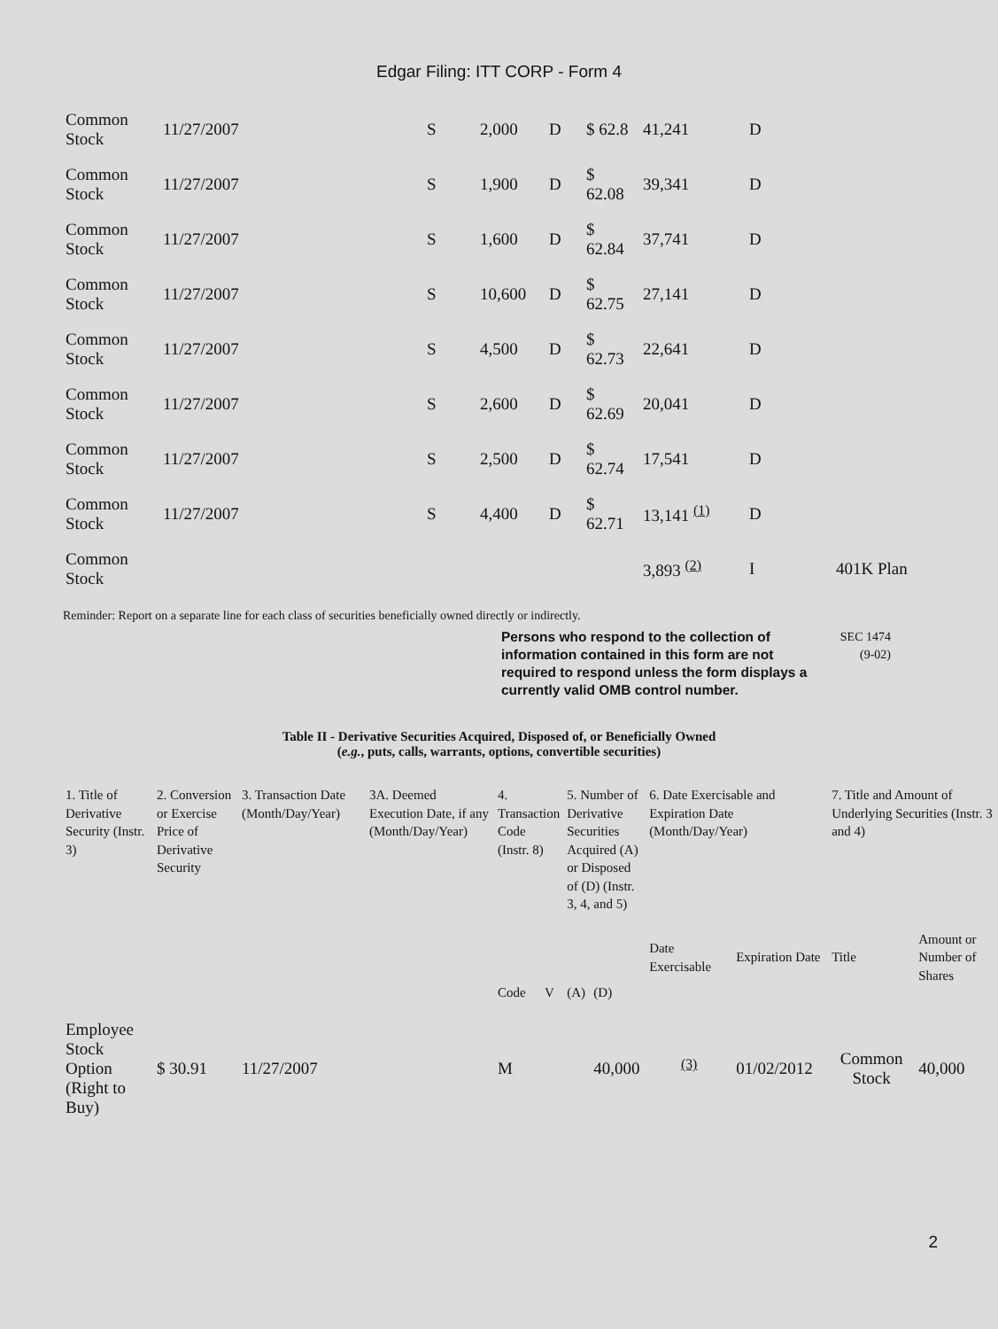Edgar Filing: ITT CORP - Form 4
| Common Stock | 11/27/2007 | S | 2,000 | D | $ 62.8 | 41,241 | D | |
| Common Stock | 11/27/2007 | S | 1,900 | D | $ 62.08 | 39,341 | D | |
| Common Stock | 11/27/2007 | S | 1,600 | D | $ 62.84 | 37,741 | D | |
| Common Stock | 11/27/2007 | S | 10,600 | D | $ 62.75 | 27,141 | D | |
| Common Stock | 11/27/2007 | S | 4,500 | D | $ 62.73 | 22,641 | D | |
| Common Stock | 11/27/2007 | S | 2,600 | D | $ 62.69 | 20,041 | D | |
| Common Stock | 11/27/2007 | S | 2,500 | D | $ 62.74 | 17,541 | D | |
| Common Stock | 11/27/2007 | S | 4,400 | D | $ 62.71 | 13,141 <sup>(1)</sup> | D | |
| Common Stock | | | | | | 3,893 <sup>(2)</sup> | I | 401K Plan |
Reminder: Report on a separate line for each class of securities beneficially owned directly or indirectly.
Persons who respond to the collection of information contained in this form are not required to respond unless the form displays a currently valid OMB control number.
SEC 1474
(9-02)
Table II - Derivative Securities Acquired, Disposed of, or Beneficially Owned
(e.g., puts, calls, warrants, options, convertible securities)
| 1. Title of Derivative Security (Instr. 3) | 2. Conversion or Exercise Price of Derivative Security | 3. Transaction Date (Month/Day/Year) | 3A. Deemed Execution Date, if any (Month/Day/Year) | 4. Transaction Code (Instr. 8) | | 5. Number of Derivative Securities Acquired (A) or Disposed of (D) (Instr. 3, 4, and 5) | | 6. Date Exercisable and Expiration Date (Month/Day/Year) | | 7. Title and Amount of Underlying Securities (Instr. 3 and 4) | |
| --- | --- | --- | --- | --- | --- | --- | --- | --- | --- | --- | --- |
| | | | | Code | V | (A) | (D) | Date Exercisable | Expiration Date | Title | Amount or Number of Shares |
| Employee Stock Option (Right to Buy) | $ 30.91 | 11/27/2007 | | M | | | 40,000 | <sup>(3)</sup> | 01/02/2012 | Common Stock | 40,000 |
2